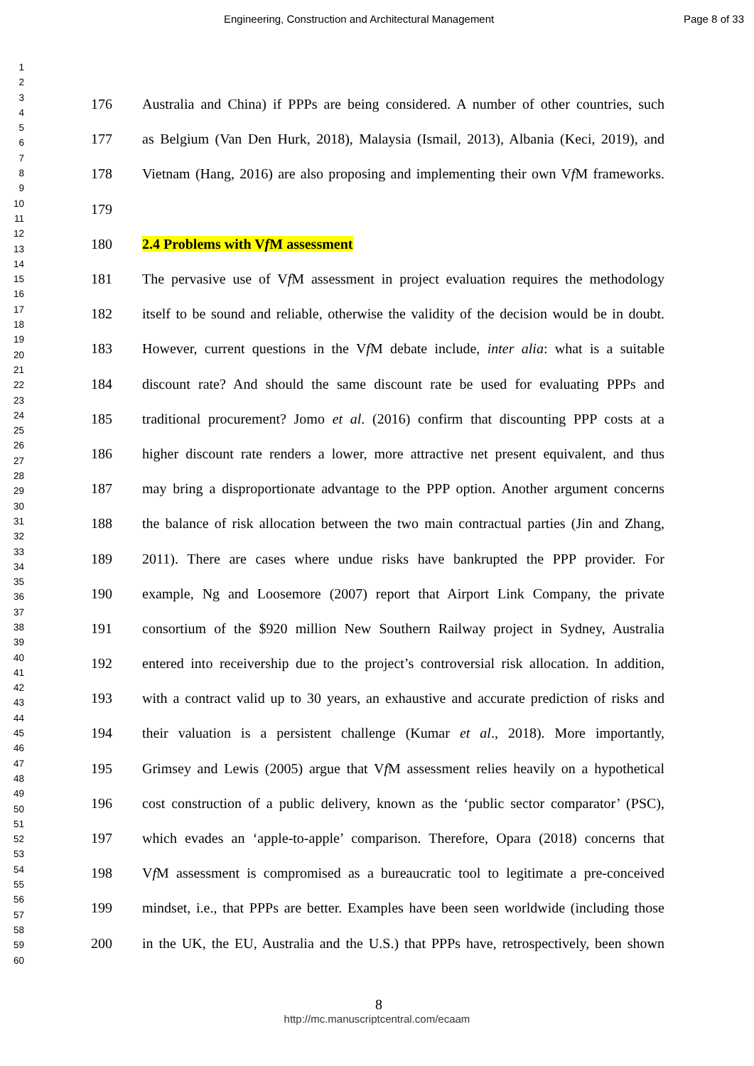Engineering, Construction and Architectural Management Page 8 of 33
1
2
3
4
5
6
7
8
9
10
11
12
13
14
15
16
17
18
19
20
21
22
23
24
25
26
27
28
29
30
31
32
33
34
35
36
37
38
39
40
41
42
43
44
45
46
47
48
49
50
51
52
53
54
55
56
57
58
59
60
176 Australia and China) if PPPs are being considered. A number of other countries, such
177 as Belgium (Van Den Hurk, 2018), Malaysia (Ismail, 2013), Albania (Keci, 2019), and
178 Vietnam (Hang, 2016) are also proposing and implementing their own Vf M frameworks.
179
180 2.4 Problems with Vf M assessment
181 The pervasive use of Vf M assessment in project evaluation requires the methodology
182 itself to be sound and reliable, otherwise the validity of the decision would be in doubt.
183 However, current questions in the Vf M debate include, inter alia: what is a suitable
184 discount rate? And should the same discount rate be used for evaluating PPPs and
185 traditional procurement? Jomo et al. (2016) confirm that discounting PPP costs at a
186 higher discount rate renders a lower, more attractive net present equivalent, and thus
187 may bring a disproportionate advantage to the PPP option. Another argument concerns
188 the balance of risk allocation between the two main contractual parties (Jin and Zhang,
189 2011). There are cases where undue risks have bankrupted the PPP provider. For
190 example, Ng and Loosemore (2007) report that Airport Link Company, the private
191 consortium of the $920 million New Southern Railway project in Sydney, Australia
192 entered into receivership due to the project’s controversial risk allocation. In addition,
193 with a contract valid up to 30 years, an exhaustive and accurate prediction of risks and
194 their valuation is a persistent challenge (Kumar et al., 2018). More importantly,
195 Grimsey and Lewis (2005) argue that Vf M assessment relies heavily on a hypothetical
196 cost construction of a public delivery, known as the ‘public sector comparator’ (PSC),
197 which evades an ‘apple-to-apple’ comparison. Therefore, Opara (2018) concerns that
198 Vf M assessment is compromised as a bureaucratic tool to legitimate a pre-conceived
199 mindset, i.e., that PPPs are better. Examples have been seen worldwide (including those
200 in the UK, the EU, Australia and the U.S.) that PPPs have, retrospectively, been shown
8
http://mc.manuscriptcentral.com/ecaam